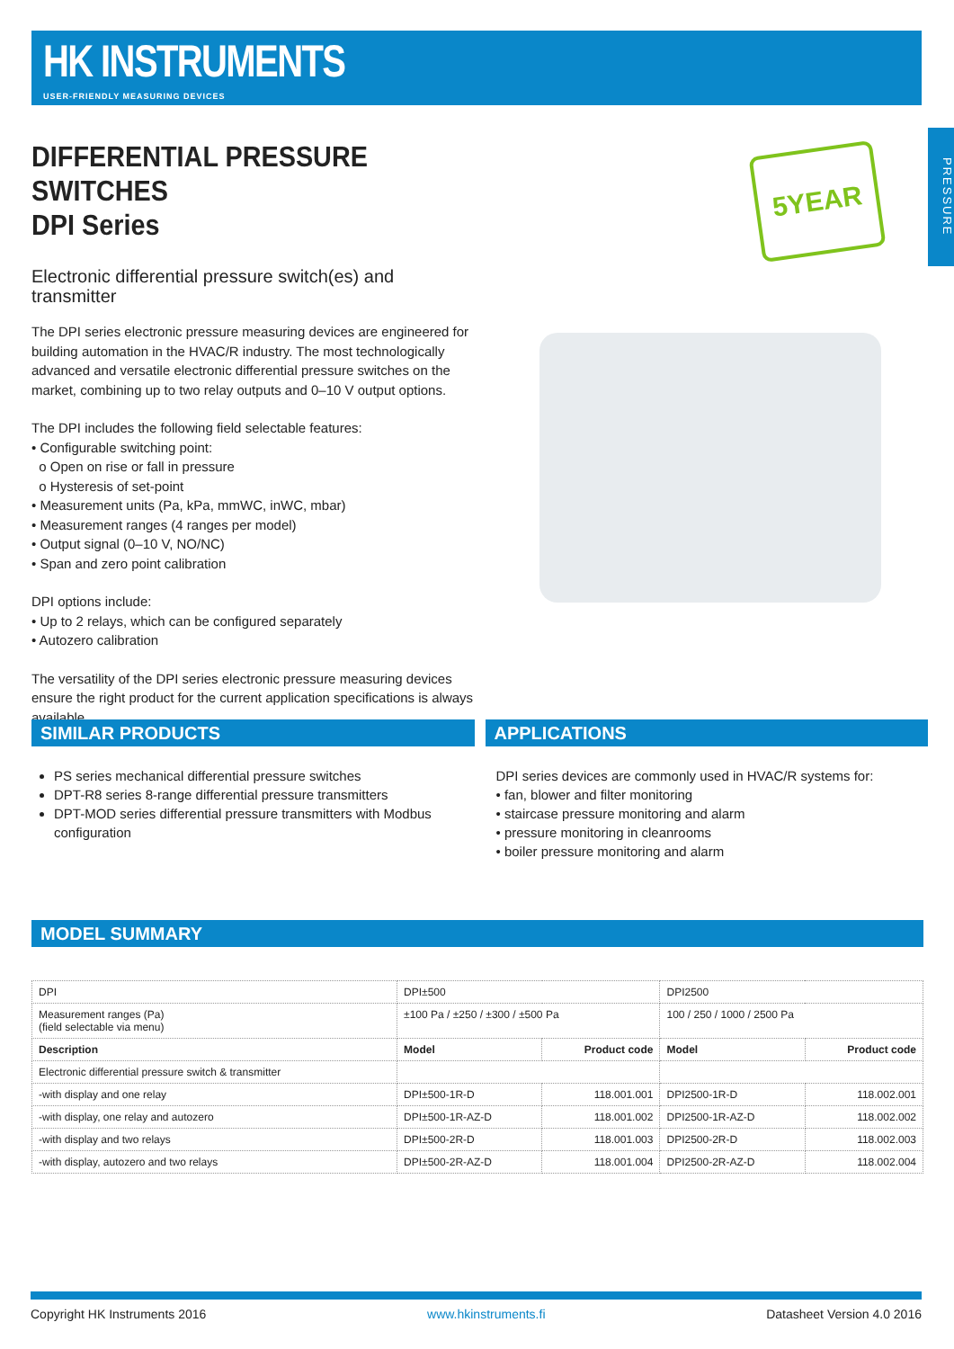HK INSTRUMENTS
USER-FRIENDLY MEASURING DEVICES
PRESSURE
5YEAR
DIFFERENTIAL PRESSURE SWITCHES
DPI Series
Electronic differential pressure switch(es) and transmitter
The DPI series electronic pressure measuring devices are engineered for building automation in the HVAC/R industry. The most technologically advanced and versatile electronic differential pressure switches on the market, combining up to two relay outputs and 0–10 V output options.
The DPI includes the following field selectable features:
• Configurable switching point:
o Open on rise or fall in pressure
o Hysteresis of set-point
• Measurement units (Pa, kPa, mmWC, inWC, mbar)
• Measurement ranges (4 ranges per model)
• Output signal (0–10 V, NO/NC)
• Span and zero point calibration
DPI options include:
• Up to 2 relays, which can be configured separately
• Autozero calibration
The versatility of the DPI series electronic pressure measuring devices ensure the right product for the current application specifications is always available.
SIMILAR PRODUCTS
PS series mechanical differential pressure switches
DPT-R8 series 8-range differential pressure transmitters
DPT-MOD series differential pressure transmitters with Modbus configuration
APPLICATIONS
DPI series devices are commonly used in HVAC/R systems for:
• fan, blower and filter monitoring
• staircase pressure monitoring and alarm
• pressure monitoring in cleanrooms
• boiler pressure monitoring and alarm
MODEL SUMMARY
| DPI | DPI±500 | | DPI2500 | |
| Measurement ranges (Pa) (field selectable via menu) | ±100 Pa / ±250 / ±300 / ±500 Pa | | 100 / 250 / 1000 / 2500 Pa | |
| Description | Model | Product code | Model | Product code |
| Electronic differential pressure switch & transmitter | | | | |
| -with display and one relay | DPI±500-1R-D | 118.001.001 | DPI2500-1R-D | 118.002.001 |
| -with display, one relay and autozero | DPI±500-1R-AZ-D | 118.001.002 | DPI2500-1R-AZ-D | 118.002.002 |
| -with display and two relays | DPI±500-2R-D | 118.001.003 | DPI2500-2R-D | 118.002.003 |
| -with display, autozero and two relays | DPI±500-2R-AZ-D | 118.001.004 | DPI2500-2R-AZ-D | 118.002.004 |
Copyright HK Instruments 2016 www.hkinstruments.fi Datasheet Version 4.0 2016